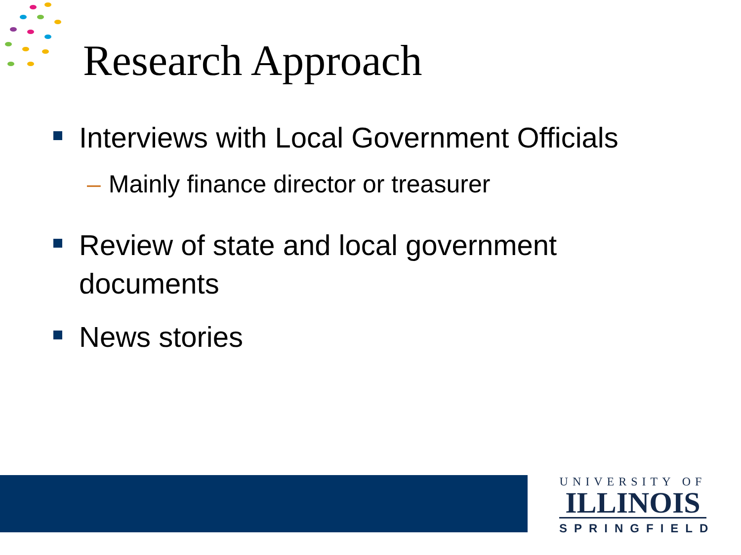Research Approach
Interviews with Local Government Officials
– Mainly finance director or treasurer
Review of state and local government documents
News stories
UNIVERSITY OF
ILLINOIS
SPRINGFIELD